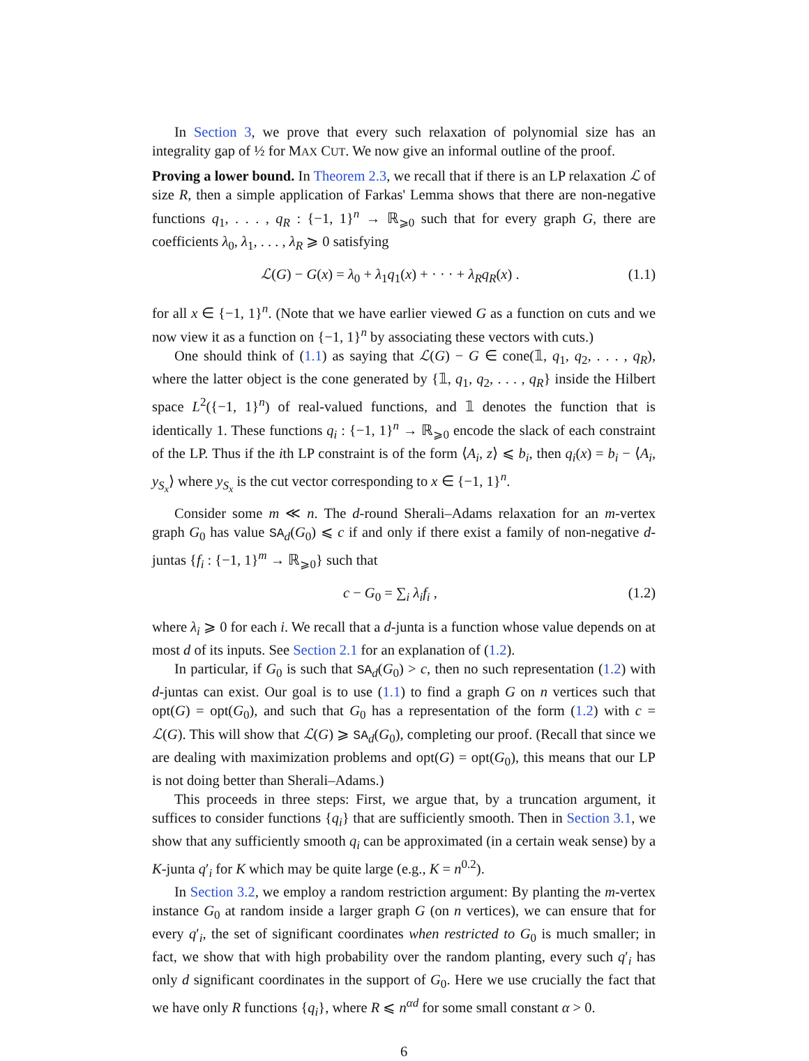In Section 3, we prove that every such relaxation of polynomial size has an integrality gap of ½ for MAX CUT. We now give an informal outline of the proof.
Proving a lower bound. In Theorem 2.3, we recall that if there is an LP relaxation ℒ of size R, then a simple application of Farkas' Lemma shows that there are non-negative functions q<sub>1</sub>, . . . , q<sub>R</sub> : {−1, 1}<sup>n</sup> → ℝ<sub>⩾0</sub> such that for every graph G, there are coefficients λ<sub>0</sub>, λ<sub>1</sub>, . . . , λ<sub>R</sub> ⩾ 0 satisfying
ℒ(G) − G(x) = λ<sub>0</sub> + λ<sub>1</sub>q<sub>1</sub>(x) + · · · + λ<sub>R</sub>q<sub>R</sub>(x) . (1.1)
for all x ∈ {−1, 1}<sup>n</sup>. (Note that we have earlier viewed G as a function on cuts and we now view it as a function on {−1, 1}<sup>n</sup> by associating these vectors with cuts.)
One should think of (1.1) as saying that ℒ(G) − G ∈ cone(𝟙, q<sub>1</sub>, q<sub>2</sub>, . . . , q<sub>R</sub>), where the latter object is the cone generated by {𝟙, q<sub>1</sub>, q<sub>2</sub>, . . . , q<sub>R</sub>} inside the Hilbert space L<sup>2</sup>({−1, 1}<sup>n</sup>) of real-valued functions, and 𝟙 denotes the function that is identically 1. These functions q<sub>i</sub> : {−1, 1}<sup>n</sup> → ℝ<sub>⩾0</sub> encode the slack of each constraint of the LP. Thus if the ith LP constraint is of the form ⟨A<sub>i</sub>, z⟩ ⩽ b<sub>i</sub>, then q<sub>i</sub>(x) = b<sub>i</sub> − ⟨A<sub>i</sub>, y<sub>S<sub>x</sub></sub>⟩ where y<sub>S<sub>x</sub></sub> is the cut vector corresponding to x ∈ {−1, 1}<sup>n</sup>.
Consider some m ≪ n. The d-round Sherali–Adams relaxation for an m-vertex graph G<sub>0</sub> has value SA<sub>d</sub>(G<sub>0</sub>) ⩽ c if and only if there exist a family of non-negative d-juntas {f<sub>i</sub> : {−1, 1}<sup>m</sup> → ℝ<sub>⩾0</sub>} such that
c − G<sub>0</sub> = ∑<sub>i</sub> λ<sub>i</sub>f<sub>i</sub> , (1.2)
where λ<sub>i</sub> ⩾ 0 for each i. We recall that a d-junta is a function whose value depends on at most d of its inputs. See Section 2.1 for an explanation of (1.2).
In particular, if G<sub>0</sub> is such that SA<sub>d</sub>(G<sub>0</sub>) > c, then no such representation (1.2) with d-juntas can exist. Our goal is to use (1.1) to find a graph G on n vertices such that opt(G) = opt(G<sub>0</sub>), and such that G<sub>0</sub> has a representation of the form (1.2) with c = ℒ(G). This will show that ℒ(G) ⩾ SA<sub>d</sub>(G<sub>0</sub>), completing our proof. (Recall that since we are dealing with maximization problems and opt(G) = opt(G<sub>0</sub>), this means that our LP is not doing better than Sherali–Adams.)
This proceeds in three steps: First, we argue that, by a truncation argument, it suffices to consider functions {q<sub>i</sub>} that are sufficiently smooth. Then in Section 3.1, we show that any sufficiently smooth q<sub>i</sub> can be approximated (in a certain weak sense) by a K-junta q′<sub>i</sub> for K which may be quite large (e.g., K = n<sup>0.2</sup>).
In Section 3.2, we employ a random restriction argument: By planting the m-vertex instance G<sub>0</sub> at random inside a larger graph G (on n vertices), we can ensure that for every q′<sub>i</sub>, the set of significant coordinates when restricted to G<sub>0</sub> is much smaller; in fact, we show that with high probability over the random planting, every such q′<sub>i</sub> has only d significant coordinates in the support of G<sub>0</sub>. Here we use crucially the fact that we have only R functions {q<sub>i</sub>}, where R ⩽ n<sup>αd</sup> for some small constant α > 0.
6